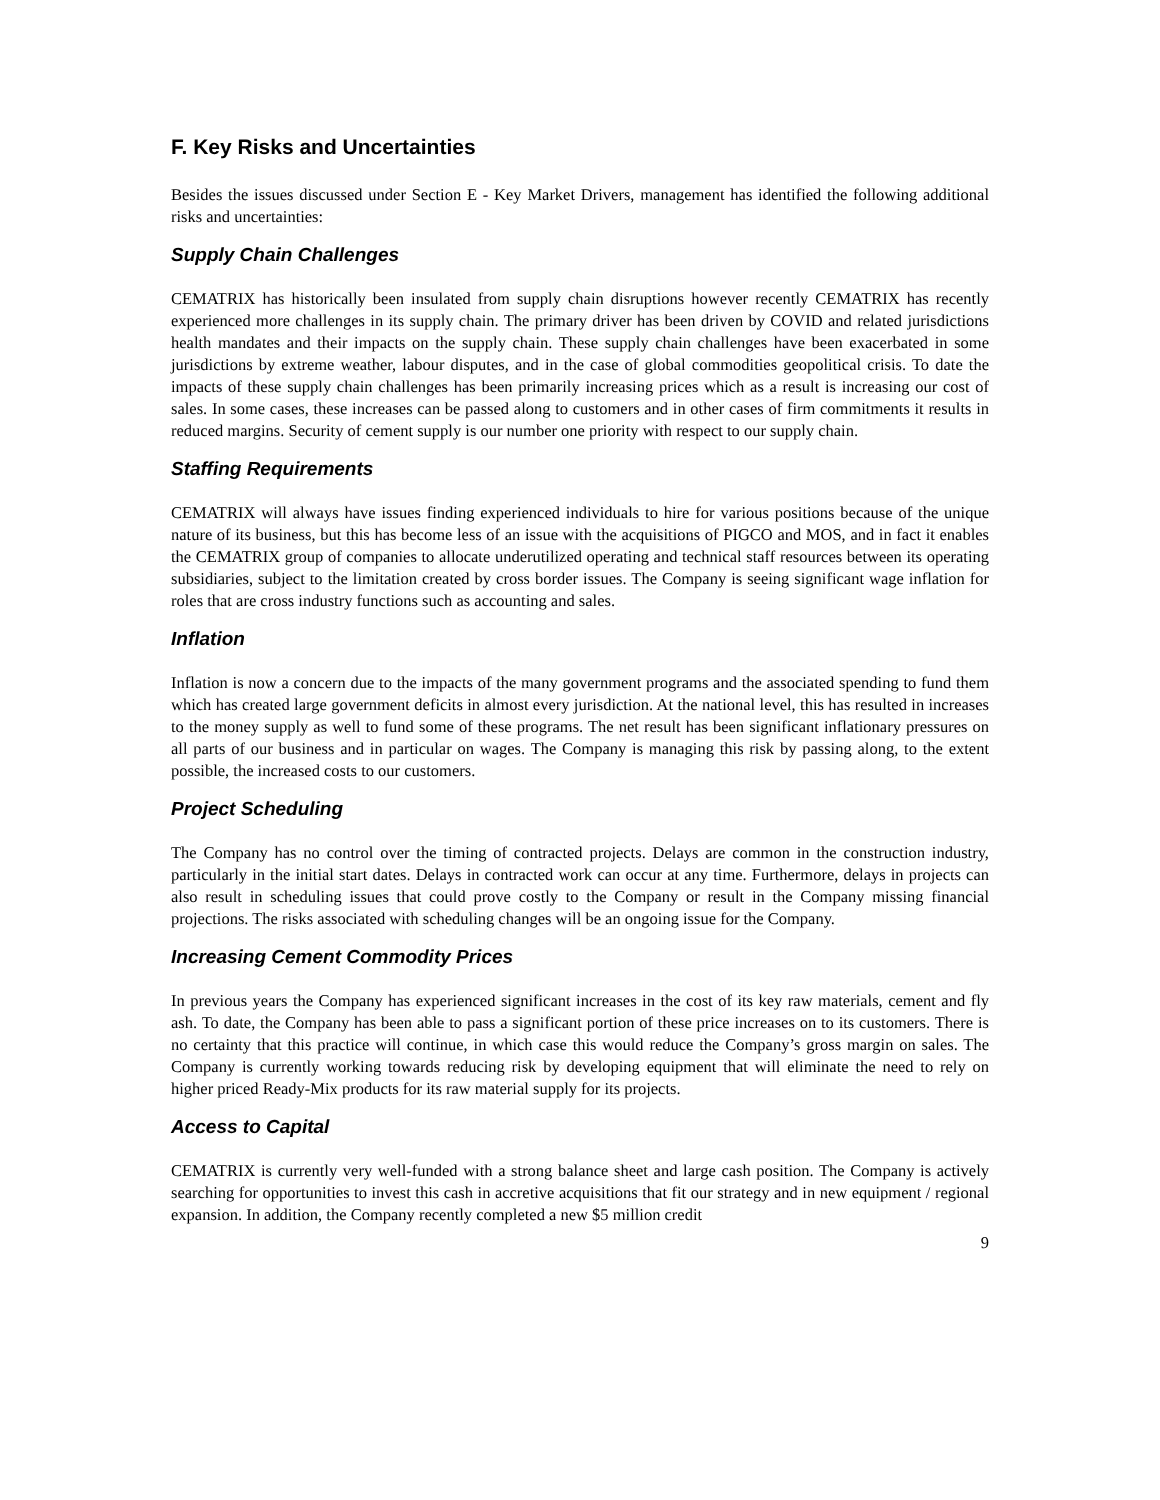F. Key Risks and Uncertainties
Besides the issues discussed under Section E - Key Market Drivers, management has identified the following additional risks and uncertainties:
Supply Chain Challenges
CEMATRIX has historically been insulated from supply chain disruptions however recently CEMATRIX has recently experienced more challenges in its supply chain. The primary driver has been driven by COVID and related jurisdictions health mandates and their impacts on the supply chain. These supply chain challenges have been exacerbated in some jurisdictions by extreme weather, labour disputes, and in the case of global commodities geopolitical crisis. To date the impacts of these supply chain challenges has been primarily increasing prices which as a result is increasing our cost of sales. In some cases, these increases can be passed along to customers and in other cases of firm commitments it results in reduced margins. Security of cement supply is our number one priority with respect to our supply chain.
Staffing Requirements
CEMATRIX will always have issues finding experienced individuals to hire for various positions because of the unique nature of its business, but this has become less of an issue with the acquisitions of PIGCO and MOS, and in fact it enables the CEMATRIX group of companies to allocate underutilized operating and technical staff resources between its operating subsidiaries, subject to the limitation created by cross border issues. The Company is seeing significant wage inflation for roles that are cross industry functions such as accounting and sales.
Inflation
Inflation is now a concern due to the impacts of the many government programs and the associated spending to fund them which has created large government deficits in almost every jurisdiction. At the national level, this has resulted in increases to the money supply as well to fund some of these programs. The net result has been significant inflationary pressures on all parts of our business and in particular on wages. The Company is managing this risk by passing along, to the extent possible, the increased costs to our customers.
Project Scheduling
The Company has no control over the timing of contracted projects. Delays are common in the construction industry, particularly in the initial start dates. Delays in contracted work can occur at any time. Furthermore, delays in projects can also result in scheduling issues that could prove costly to the Company or result in the Company missing financial projections. The risks associated with scheduling changes will be an ongoing issue for the Company.
Increasing Cement Commodity Prices
In previous years the Company has experienced significant increases in the cost of its key raw materials, cement and fly ash. To date, the Company has been able to pass a significant portion of these price increases on to its customers. There is no certainty that this practice will continue, in which case this would reduce the Company’s gross margin on sales. The Company is currently working towards reducing risk by developing equipment that will eliminate the need to rely on higher priced Ready-Mix products for its raw material supply for its projects.
Access to Capital
CEMATRIX is currently very well-funded with a strong balance sheet and large cash position. The Company is actively searching for opportunities to invest this cash in accretive acquisitions that fit our strategy and in new equipment / regional expansion. In addition, the Company recently completed a new $5 million credit
9